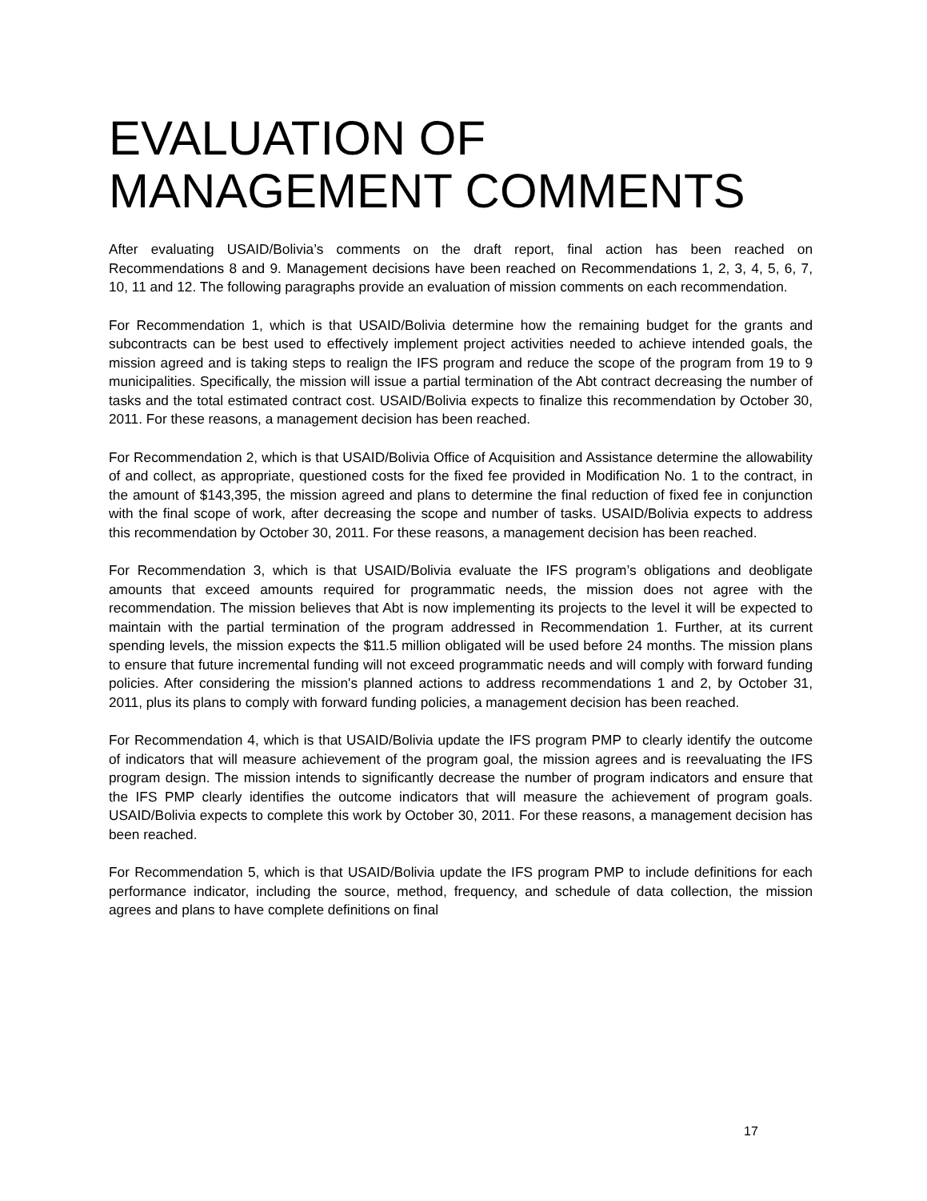EVALUATION OF
MANAGEMENT COMMENTS
After evaluating USAID/Bolivia’s comments on the draft report, final action has been reached on Recommendations 8 and 9. Management decisions have been reached on Recommendations 1, 2, 3, 4, 5, 6, 7, 10, 11 and 12. The following paragraphs provide an evaluation of mission comments on each recommendation.
For Recommendation 1, which is that USAID/Bolivia determine how the remaining budget for the grants and subcontracts can be best used to effectively implement project activities needed to achieve intended goals, the mission agreed and is taking steps to realign the IFS program and reduce the scope of the program from 19 to 9 municipalities. Specifically, the mission will issue a partial termination of the Abt contract decreasing the number of tasks and the total estimated contract cost. USAID/Bolivia expects to finalize this recommendation by October 30, 2011. For these reasons, a management decision has been reached.
For Recommendation 2, which is that USAID/Bolivia Office of Acquisition and Assistance determine the allowability of and collect, as appropriate, questioned costs for the fixed fee provided in Modification No. 1 to the contract, in the amount of $143,395, the mission agreed and plans to determine the final reduction of fixed fee in conjunction with the final scope of work, after decreasing the scope and number of tasks. USAID/Bolivia expects to address this recommendation by October 30, 2011. For these reasons, a management decision has been reached.
For Recommendation 3, which is that USAID/Bolivia evaluate the IFS program’s obligations and deobligate amounts that exceed amounts required for programmatic needs, the mission does not agree with the recommendation. The mission believes that Abt is now implementing its projects to the level it will be expected to maintain with the partial termination of the program addressed in Recommendation 1. Further, at its current spending levels, the mission expects the $11.5 million obligated will be used before 24 months. The mission plans to ensure that future incremental funding will not exceed programmatic needs and will comply with forward funding policies. After considering the mission's planned actions to address recommendations 1 and 2, by October 31, 2011, plus its plans to comply with forward funding policies, a management decision has been reached.
For Recommendation 4, which is that USAID/Bolivia update the IFS program PMP to clearly identify the outcome of indicators that will measure achievement of the program goal, the mission agrees and is reevaluating the IFS program design. The mission intends to significantly decrease the number of program indicators and ensure that the IFS PMP clearly identifies the outcome indicators that will measure the achievement of program goals. USAID/Bolivia expects to complete this work by October 30, 2011. For these reasons, a management decision has been reached.
For Recommendation 5, which is that USAID/Bolivia update the IFS program PMP to include definitions for each performance indicator, including the source, method, frequency, and schedule of data collection, the mission agrees and plans to have complete definitions on final
17